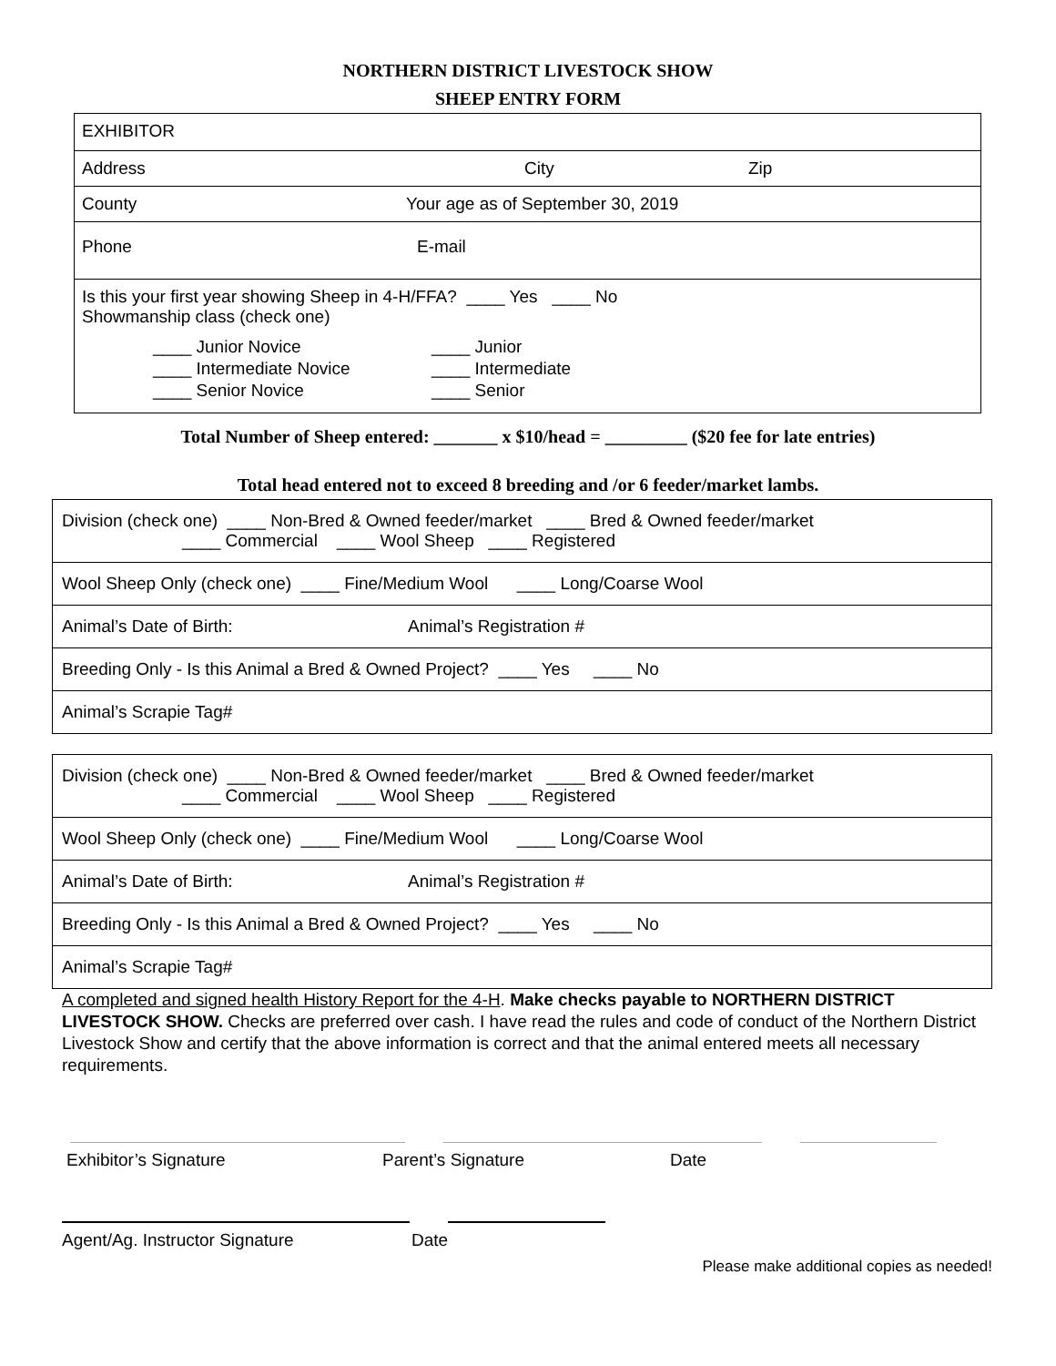NORTHERN DISTRICT LIVESTOCK SHOW
SHEEP ENTRY FORM
| EXHIBITOR |
| Address City Zip |
| County Your age as of September 30, 2019 |
| Phone E-mail |
| Is this your first year showing Sheep in 4-H/FFA? ____ Yes ____ No Showmanship class (check one) ____ Junior Novice ____ Intermediate Novice ____ Senior Novice ____ Junior ____ Intermediate ____ Senior |
Total Number of Sheep entered: _______ x $10/head = _________ ($20 fee for late entries)
Total head entered not to exceed 8 breeding and /or 6 feeder/market lambs.
| Division (check one) ____ Non-Bred & Owned feeder/market ____ Bred & Owned feeder/market ____ Commercial ____ Wool Sheep ____ Registered |
| Wool Sheep Only (check one) ____ Fine/Medium Wool ____ Long/Coarse Wool |
| Animal’s Date of Birth: Animal’s Registration # |
| Breeding Only - Is this Animal a Bred & Owned Project? ____ Yes ____ No |
| Animal’s Scrapie Tag# |
| Division (check one) ____ Non-Bred & Owned feeder/market ____ Bred & Owned feeder/market ____ Commercial ____ Wool Sheep ____ Registered |
| Wool Sheep Only (check one) ____ Fine/Medium Wool ____ Long/Coarse Wool |
| Animal’s Date of Birth: Animal’s Registration # |
| Breeding Only - Is this Animal a Bred & Owned Project? ____ Yes ____ No |
| Animal’s Scrapie Tag# |
A completed and signed health History Report for the 4-H. Make checks payable to NORTHERN DISTRICT LIVESTOCK SHOW. Checks are preferred over cash. I have read the rules and code of conduct of the Northern District Livestock Show and certify that the above information is correct and that the animal entered meets all necessary requirements.
Exhibitor’s Signature Parent’s Signature Date
Agent/Ag. Instructor Signature Date
Please make additional copies as needed!